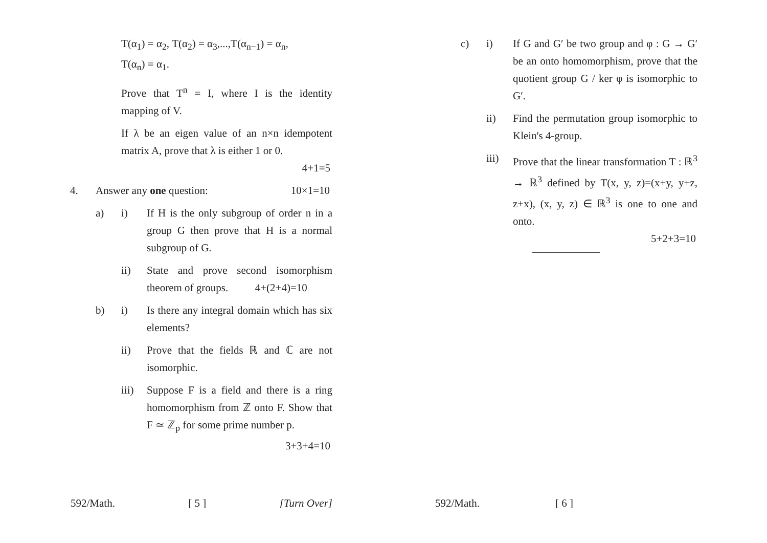T(α<sub>1</sub>) = α<sub>2</sub>, T(α<sub>2</sub>) = α<sub>3</sub>,...,T(α<sub>n−1</sub>) = α<sub>n</sub>,
T(α<sub>n</sub>) = α<sub>1</sub>.
Prove that T<sup>n</sup> = I, where I is the identity mapping of V.
If λ be an eigen value of an n×n idempotent matrix A, prove that λ is either 1 or 0.
4+1=5
4. Answer any one question: 10×1=10
a) i) If H is the only subgroup of order n in a group G then prove that H is a normal subgroup of G.
ii) State and prove second isomorphism theorem of groups. 4+(2+4)=10
b) i) Is there any integral domain which has six elements?
ii) Prove that the fields ℝ and ℂ are not isomorphic.
iii)
Suppose F is a field and there is a ring homomorphism from ℤ onto F. Show that F ≃ ℤ<sub>p</sub> for some prime number p.
3+3+4=10
592/Math. [ 5 ] [Turn Over]
c) i) If G and G′ be two group and φ : G → G′ be an onto homomorphism, prove that the quotient group G / ker φ is isomorphic to G′.
ii) Find the permutation group isomorphic to Klein's 4-group.
iii) Prove that the linear transformation T : ℝ<sup>3</sup> → ℝ<sup>3</sup> defined by T(x, y, z)=(x+y, y+z, z+x), (x, y, z) ∈ ℝ<sup>3</sup> is one to one and onto.
5+2+3=10
592/Math. [ 6 ]